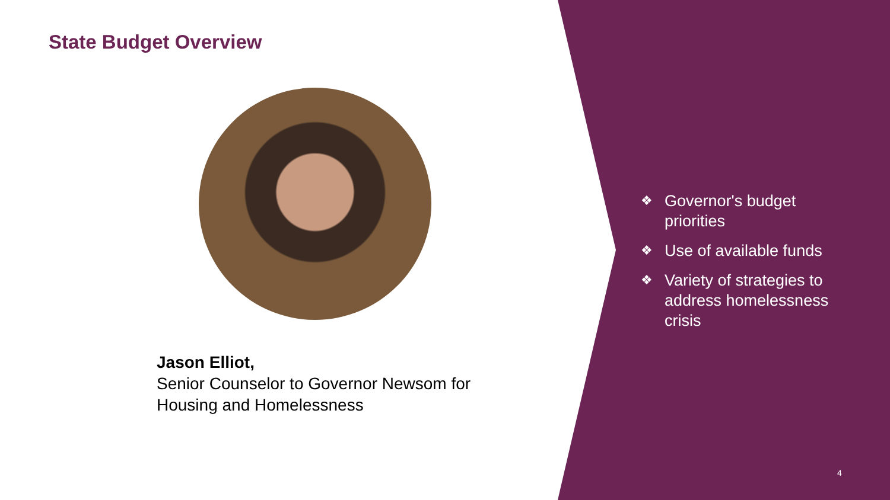State Budget Overview
Jason Elliot,
Senior Counselor to Governor Newsom for
Housing and Homelessness
❖ Governor's budget priorities
❖ Use of available funds
❖ Variety of strategies to address homelessness crisis
4